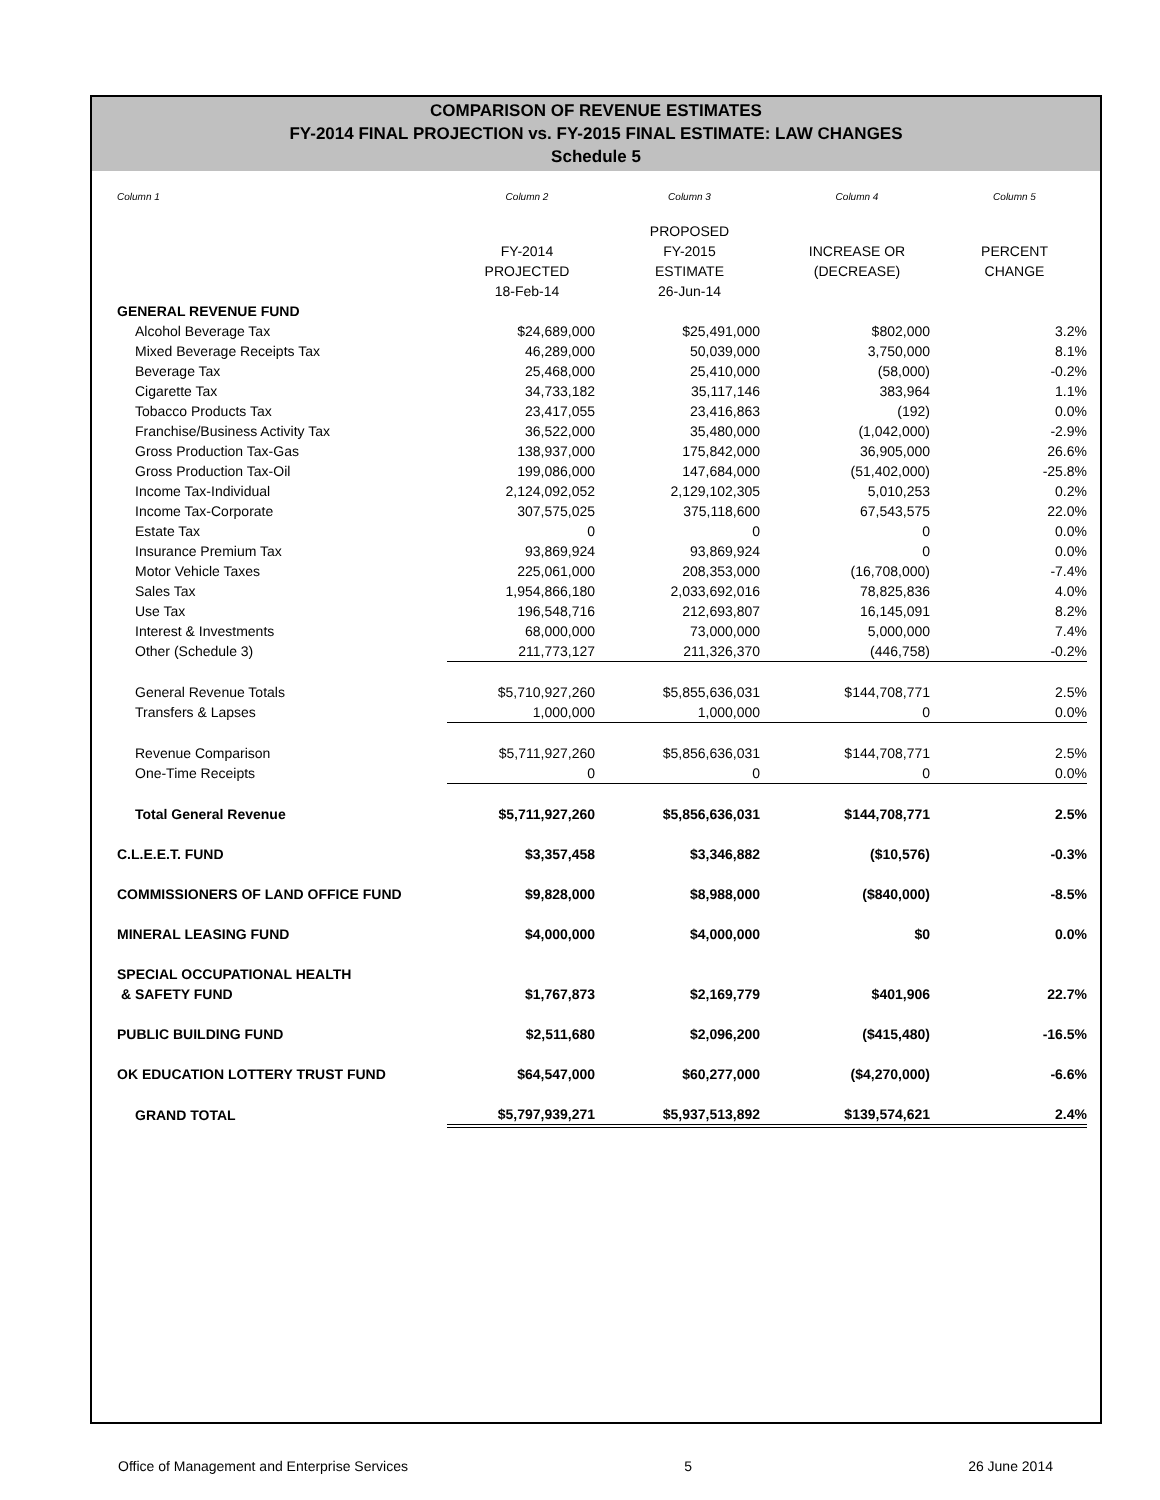COMPARISON OF REVENUE ESTIMATES
FY-2014 FINAL PROJECTION vs. FY-2015 FINAL ESTIMATE: LAW CHANGES
Schedule 5
| Column 1 | Column 2 | Column 3 | Column 4 | Column 5 |
| | | PROPOSED | | |
| | FY-2014 | FY-2015 | INCREASE OR | PERCENT |
| | PROJECTED | ESTIMATE | (DECREASE) | CHANGE |
| | 18-Feb-14 | 26-Jun-14 | | |
| GENERAL REVENUE FUND | | | | |
| Alcohol Beverage Tax | $24,689,000 | $25,491,000 | $802,000 | 3.2% |
| Mixed Beverage Receipts Tax | 46,289,000 | 50,039,000 | 3,750,000 | 8.1% |
| Beverage Tax | 25,468,000 | 25,410,000 | (58,000) | -0.2% |
| Cigarette Tax | 34,733,182 | 35,117,146 | 383,964 | 1.1% |
| Tobacco Products Tax | 23,417,055 | 23,416,863 | (192) | 0.0% |
| Franchise/Business Activity Tax | 36,522,000 | 35,480,000 | (1,042,000) | -2.9% |
| Gross Production Tax-Gas | 138,937,000 | 175,842,000 | 36,905,000 | 26.6% |
| Gross Production Tax-Oil | 199,086,000 | 147,684,000 | (51,402,000) | -25.8% |
| Income Tax-Individual | 2,124,092,052 | 2,129,102,305 | 5,010,253 | 0.2% |
| Income Tax-Corporate | 307,575,025 | 375,118,600 | 67,543,575 | 22.0% |
| Estate Tax | 0 | 0 | 0 | 0.0% |
| Insurance Premium Tax | 93,869,924 | 93,869,924 | 0 | 0.0% |
| Motor Vehicle Taxes | 225,061,000 | 208,353,000 | (16,708,000) | -7.4% |
| Sales Tax | 1,954,866,180 | 2,033,692,016 | 78,825,836 | 4.0% |
| Use Tax | 196,548,716 | 212,693,807 | 16,145,091 | 8.2% |
| Interest & Investments | 68,000,000 | 73,000,000 | 5,000,000 | 7.4% |
| Other (Schedule 3) | 211,773,127 | 211,326,370 | (446,758) | -0.2% |
| General Revenue Totals | $5,710,927,260 | $5,855,636,031 | $144,708,771 | 2.5% |
| Transfers & Lapses | 1,000,000 | 1,000,000 | 0 | 0.0% |
| Revenue Comparison | $5,711,927,260 | $5,856,636,031 | $144,708,771 | 2.5% |
| One-Time Receipts | 0 | 0 | 0 | 0.0% |
| Total General Revenue | $5,711,927,260 | $5,856,636,031 | $144,708,771 | 2.5% |
| C.L.E.E.T. FUND | $3,357,458 | $3,346,882 | ($10,576) | -0.3% |
| COMMISSIONERS OF LAND OFFICE FUND | $9,828,000 | $8,988,000 | ($840,000) | -8.5% |
| MINERAL LEASING FUND | $4,000,000 | $4,000,000 | $0 | 0.0% |
| SPECIAL OCCUPATIONAL HEALTH | | | | |
| & SAFETY FUND | $1,767,873 | $2,169,779 | $401,906 | 22.7% |
| PUBLIC BUILDING FUND | $2,511,680 | $2,096,200 | ($415,480) | -16.5% |
| OK EDUCATION LOTTERY TRUST FUND | $64,547,000 | $60,277,000 | ($4,270,000) | -6.6% |
| GRAND TOTAL | $5,797,939,271 | $5,937,513,892 | $139,574,621 | 2.4% |
Office of Management and Enterprise Services 5 26 June 2014